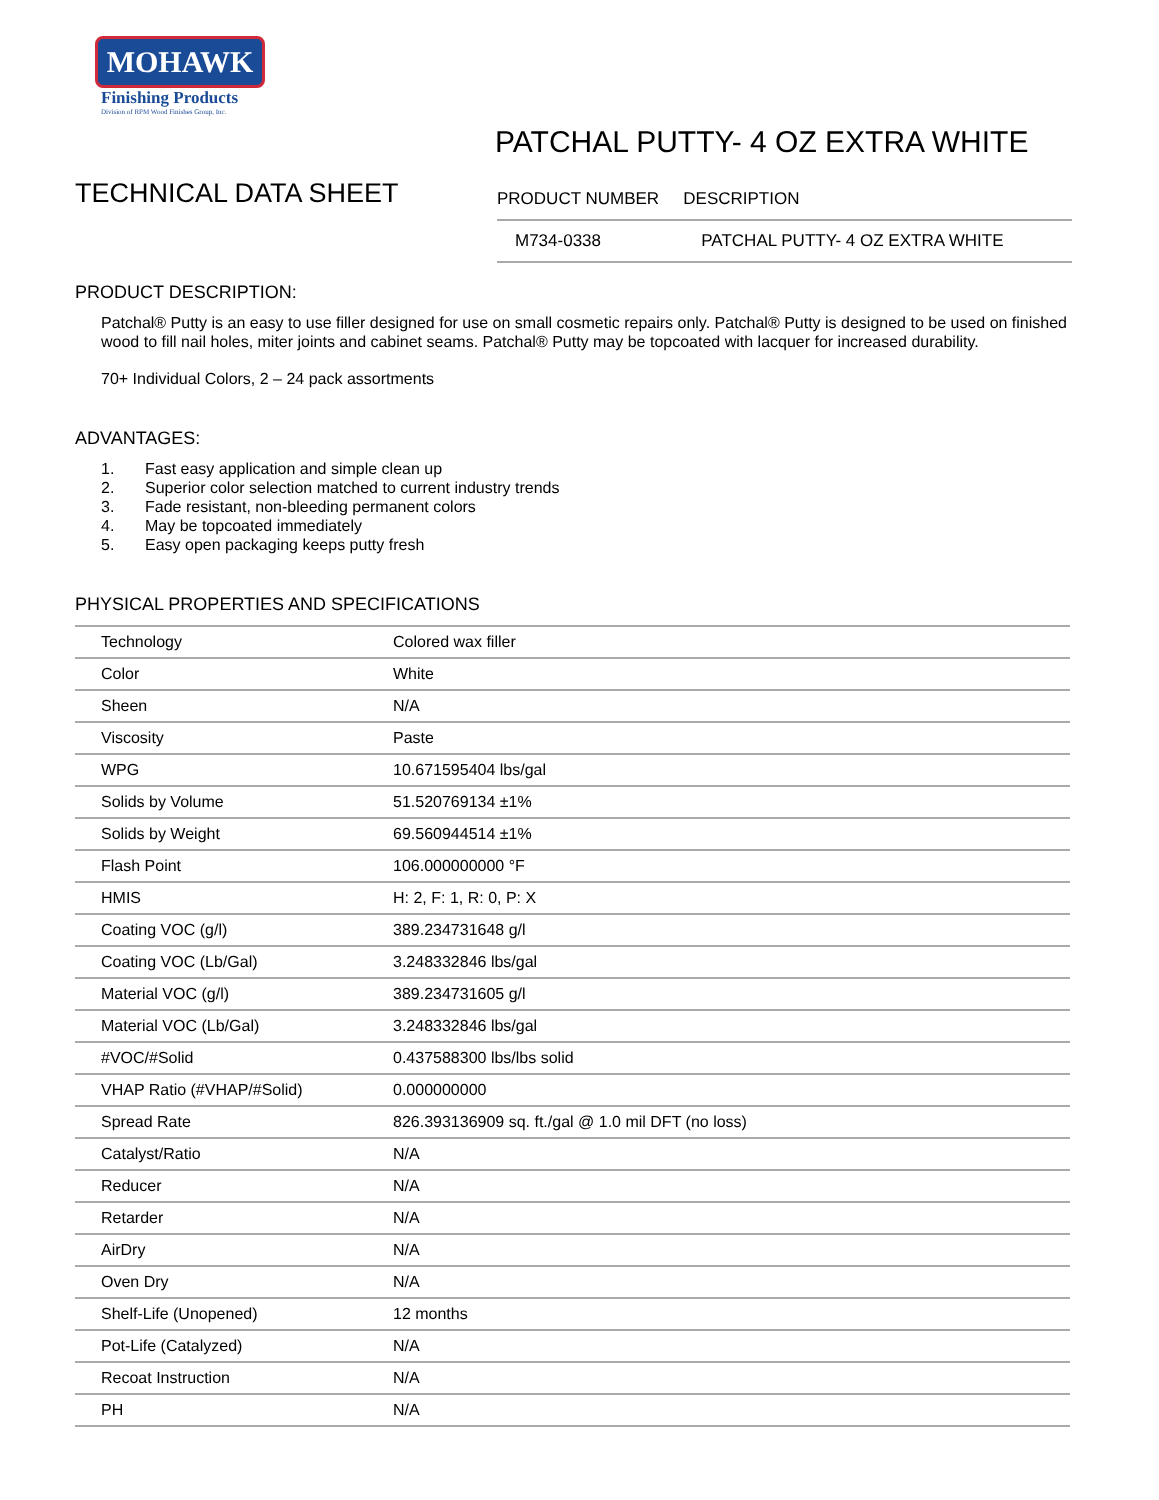MOHAWK
Finishing Products
Division of RPM Wood Finishes Group, Inc.
TECHNICAL DATA SHEET
PATCHAL PUTTY- 4 OZ EXTRA WHITE
| PRODUCT NUMBER | DESCRIPTION |
| --- | --- |
| M734-0338 | PATCHAL PUTTY- 4 OZ EXTRA WHITE |
PRODUCT DESCRIPTION:
Patchal® Putty is an easy to use filler designed for use on small cosmetic repairs only. Patchal® Putty is designed to be used on finished wood to fill nail holes, miter joints and cabinet seams. Patchal® Putty may be topcoated with lacquer for increased durability.
70+ Individual Colors, 2 – 24 pack assortments
ADVANTAGES:
1. Fast easy application and simple clean up
2. Superior color selection matched to current industry trends
3. Fade resistant, non-bleeding permanent colors
4. May be topcoated immediately
5. Easy open packaging keeps putty fresh
PHYSICAL PROPERTIES AND SPECIFICATIONS
| Technology | Colored wax filler |
| Color | White |
| Sheen | N/A |
| Viscosity | Paste |
| WPG | 10.671595404 lbs/gal |
| Solids by Volume | 51.520769134 ±1% |
| Solids by Weight | 69.560944514 ±1% |
| Flash Point | 106.000000000 °F |
| HMIS | H: 2, F: 1, R: 0, P: X |
| Coating VOC (g/l) | 389.234731648 g/l |
| Coating VOC (Lb/Gal) | 3.248332846 lbs/gal |
| Material VOC (g/l) | 389.234731605 g/l |
| Material VOC (Lb/Gal) | 3.248332846 lbs/gal |
| #VOC/#Solid | 0.437588300 lbs/lbs solid |
| VHAP Ratio (#VHAP/#Solid) | 0.000000000 |
| Spread Rate | 826.393136909 sq. ft./gal @ 1.0 mil DFT (no loss) |
| Catalyst/Ratio | N/A |
| Reducer | N/A |
| Retarder | N/A |
| AirDry | N/A |
| Oven Dry | N/A |
| Shelf-Life (Unopened) | 12 months |
| Pot-Life (Catalyzed) | N/A |
| Recoat Instruction | N/A |
| PH | N/A |